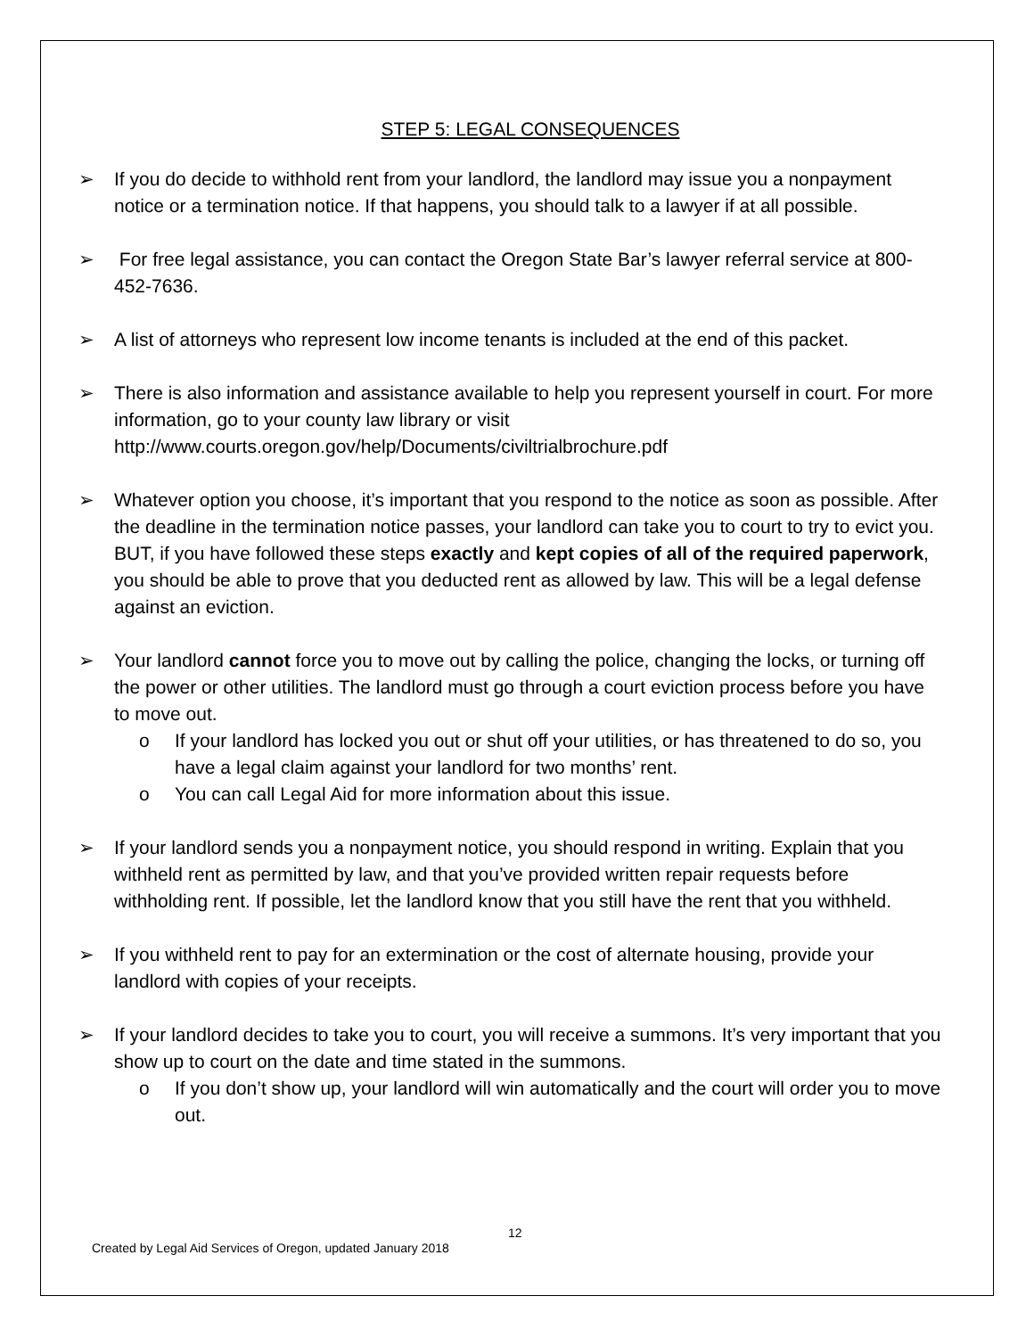STEP 5: LEGAL CONSEQUENCES
➢ If you do decide to withhold rent from your landlord, the landlord may issue you a nonpayment notice or a termination notice. If that happens, you should talk to a lawyer if at all possible.
➢ For free legal assistance, you can contact the Oregon State Bar’s lawyer referral service at 800-452-7636.
➢ A list of attorneys who represent low income tenants is included at the end of this packet.
➢ There is also information and assistance available to help you represent yourself in court. For more information, go to your county law library or visit http://www.courts.oregon.gov/help/Documents/civiltrialbrochure.pdf
➢ Whatever option you choose, it’s important that you respond to the notice as soon as possible. After the deadline in the termination notice passes, your landlord can take you to court to try to evict you. BUT, if you have followed these steps exactly and kept copies of all of the required paperwork, you should be able to prove that you deducted rent as allowed by law. This will be a legal defense against an eviction.
➢ Your landlord cannot force you to move out by calling the police, changing the locks, or turning off the power or other utilities. The landlord must go through a court eviction process before you have to move out.
o If your landlord has locked you out or shut off your utilities, or has threatened to do so, you have a legal claim against your landlord for two months’ rent.
o You can call Legal Aid for more information about this issue.
➢ If your landlord sends you a nonpayment notice, you should respond in writing. Explain that you withheld rent as permitted by law, and that you’ve provided written repair requests before withholding rent. If possible, let the landlord know that you still have the rent that you withheld.
➢ If you withheld rent to pay for an extermination or the cost of alternate housing, provide your landlord with copies of your receipts.
➢ If your landlord decides to take you to court, you will receive a summons. It’s very important that you show up to court on the date and time stated in the summons.
o If you don’t show up, your landlord will win automatically and the court will order you to move out.
12
Created by Legal Aid Services of Oregon, updated January 2018